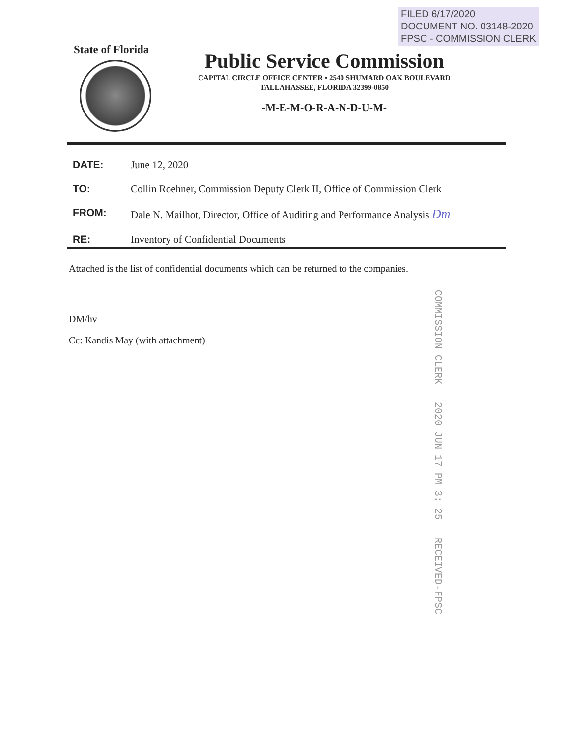FILED 6/17/2020
DOCUMENT NO. 03148-2020
FPSC - COMMISSION CLERK
State of Florida
Public Service Commission
CAPITAL CIRCLE OFFICE CENTER • 2540 SHUMARD OAK BOULEVARD
TALLAHASSEE, FLORIDA 32399-0850
-M-E-M-O-R-A-N-D-U-M-
DATE: June 12, 2020
TO: Collin Roehner, Commission Deputy Clerk II, Office of Commission Clerk
FROM: Dale N. Mailhot, Director, Office of Auditing and Performance Analysis Dm
RE: Inventory of Confidential Documents
Attached is the list of confidential documents which can be returned to the companies.
DM/hv
Cc: Kandis May (with attachment)
COMMISSION CLERK 2020 JUN 17 PM 3: 25 RECEIVED-FPSC